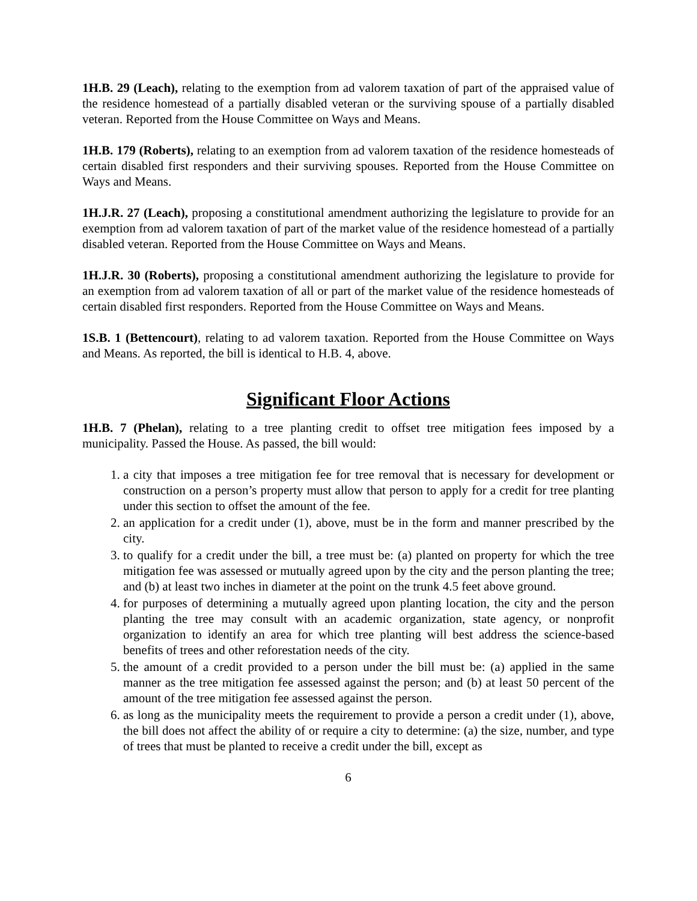1H.B. 29 (Leach), relating to the exemption from ad valorem taxation of part of the appraised value of the residence homestead of a partially disabled veteran or the surviving spouse of a partially disabled veteran. Reported from the House Committee on Ways and Means.
1H.B. 179 (Roberts), relating to an exemption from ad valorem taxation of the residence homesteads of certain disabled first responders and their surviving spouses. Reported from the House Committee on Ways and Means.
1H.J.R. 27 (Leach), proposing a constitutional amendment authorizing the legislature to provide for an exemption from ad valorem taxation of part of the market value of the residence homestead of a partially disabled veteran. Reported from the House Committee on Ways and Means.
1H.J.R. 30 (Roberts), proposing a constitutional amendment authorizing the legislature to provide for an exemption from ad valorem taxation of all or part of the market value of the residence homesteads of certain disabled first responders. Reported from the House Committee on Ways and Means.
1S.B. 1 (Bettencourt), relating to ad valorem taxation. Reported from the House Committee on Ways and Means. As reported, the bill is identical to H.B. 4, above.
Significant Floor Actions
1H.B. 7 (Phelan), relating to a tree planting credit to offset tree mitigation fees imposed by a municipality. Passed the House. As passed, the bill would:
1. a city that imposes a tree mitigation fee for tree removal that is necessary for development or construction on a person’s property must allow that person to apply for a credit for tree planting under this section to offset the amount of the fee.
2. an application for a credit under (1), above, must be in the form and manner prescribed by the city.
3. to qualify for a credit under the bill, a tree must be: (a) planted on property for which the tree mitigation fee was assessed or mutually agreed upon by the city and the person planting the tree; and (b) at least two inches in diameter at the point on the trunk 4.5 feet above ground.
4. for purposes of determining a mutually agreed upon planting location, the city and the person planting the tree may consult with an academic organization, state agency, or nonprofit organization to identify an area for which tree planting will best address the science-based benefits of trees and other reforestation needs of the city.
5. the amount of a credit provided to a person under the bill must be: (a) applied in the same manner as the tree mitigation fee assessed against the person; and (b) at least 50 percent of the amount of the tree mitigation fee assessed against the person.
6. as long as the municipality meets the requirement to provide a person a credit under (1), above, the bill does not affect the ability of or require a city to determine: (a) the size, number, and type of trees that must be planted to receive a credit under the bill, except as
6